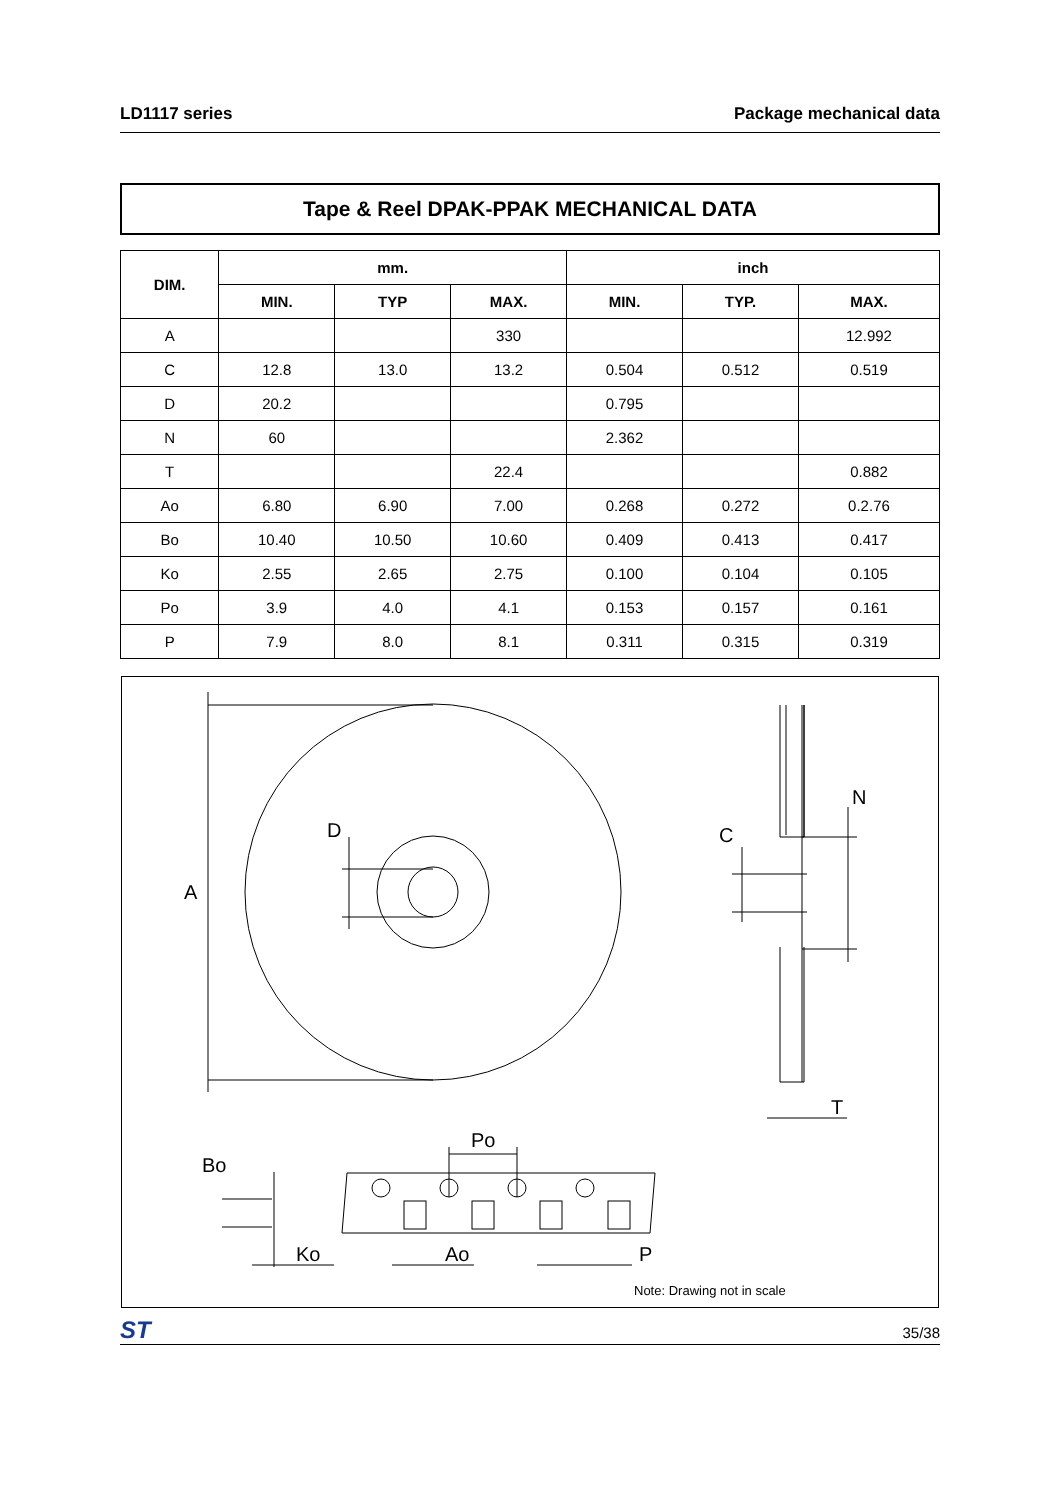LD1117 series Package mechanical data
Tape & Reel DPAK-PPAK MECHANICAL DATA
| DIM. | mm. | | | inch | | |
| --- | --- | --- | --- | --- | --- | --- |
| | MIN. | TYP | MAX. | MIN. | TYP. | MAX. |
| A | | | 330 | | | 12.992 |
| C | 12.8 | 13.0 | 13.2 | 0.504 | 0.512 | 0.519 |
| D | 20.2 | | | 0.795 | | |
| N | 60 | | | 2.362 | | |
| T | | | 22.4 | | | 0.882 |
| Ao | 6.80 | 6.90 | 7.00 | 0.268 | 0.272 | 0.2.76 |
| Bo | 10.40 | 10.50 | 10.60 | 0.409 | 0.413 | 0.417 |
| Ko | 2.55 | 2.65 | 2.75 | 0.100 | 0.104 | 0.105 |
| Po | 3.9 | 4.0 | 4.1 | 0.153 | 0.157 | 0.161 |
| P | 7.9 | 8.0 | 8.1 | 0.311 | 0.315 | 0.319 |
A
D
C
N
T
Po
Bo
Ko
Ao
P
Note: Drawing not in scale
ST 35/38